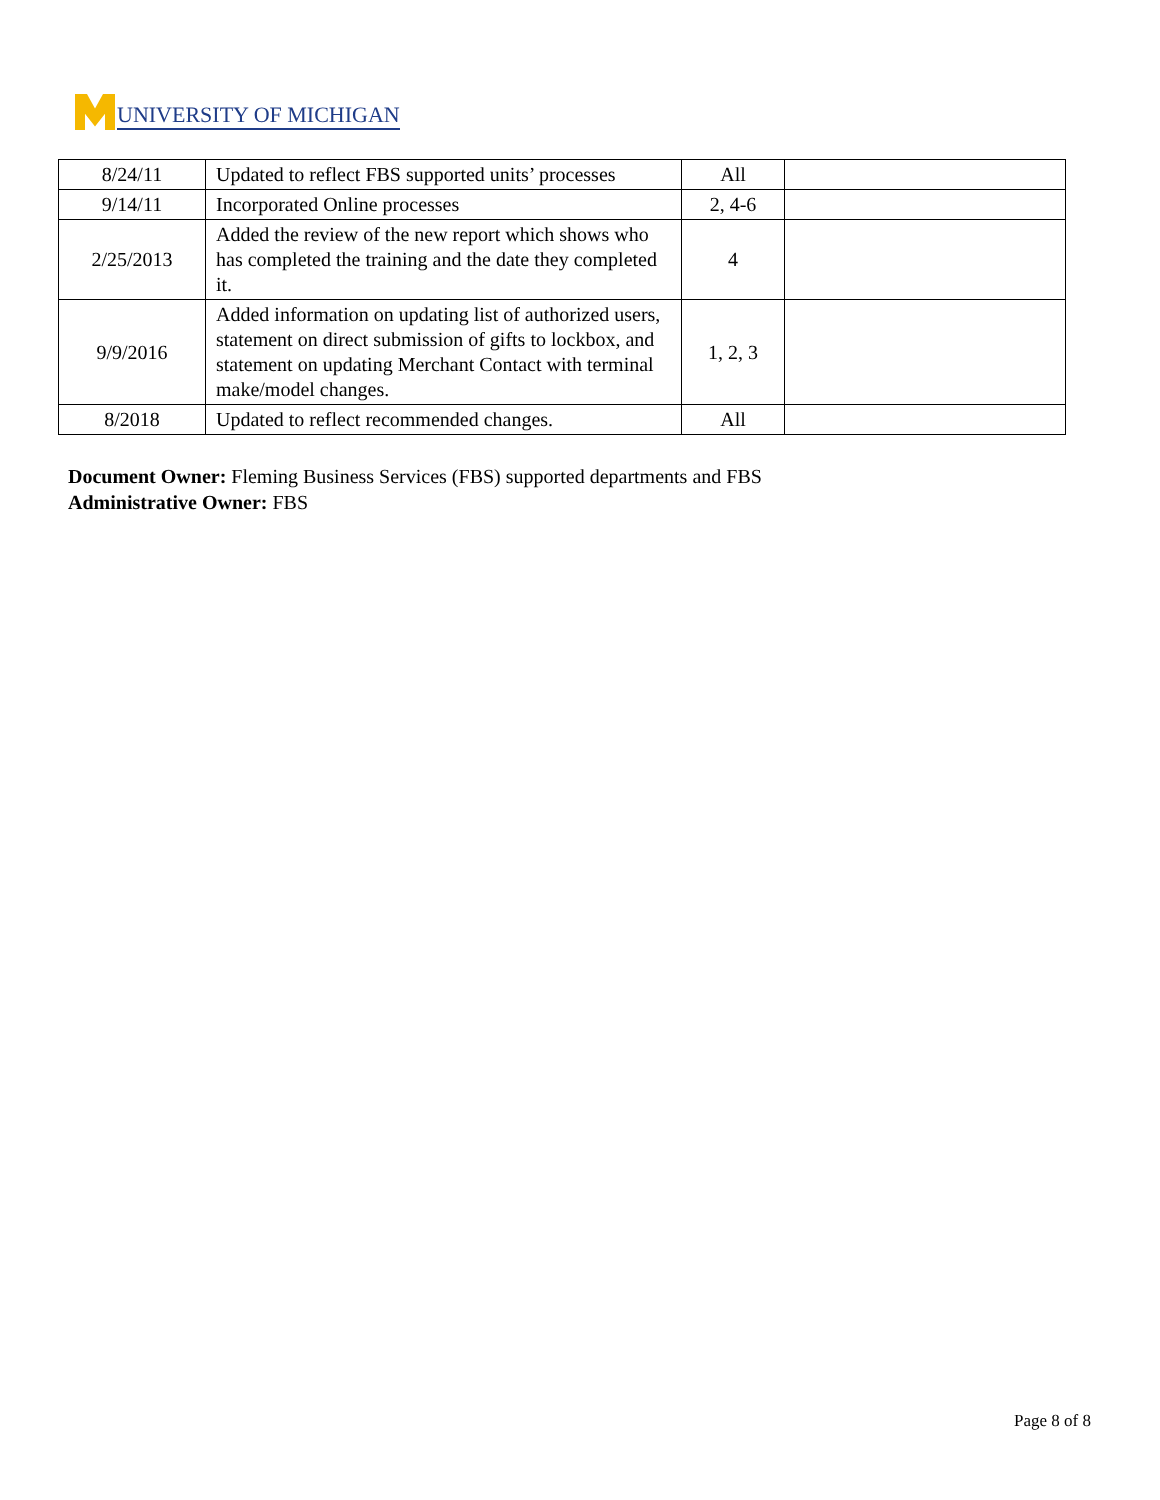UNIVERSITY OF MICHIGAN
| 8/24/11 | Updated to reflect FBS supported units’ processes | All | |
| 9/14/11 | Incorporated Online processes | 2, 4-6 | |
| 2/25/2013 | Added the review of the new report which shows who has completed the training and the date they completed it. | 4 | |
| 9/9/2016 | Added information on updating list of authorized users, statement on direct submission of gifts to lockbox, and statement on updating Merchant Contact with terminal make/model changes. | 1, 2, 3 | |
| 8/2018 | Updated to reflect recommended changes. | All | |
Document Owner: Fleming Business Services (FBS) supported departments and FBS
Administrative Owner: FBS
Page 8 of 8